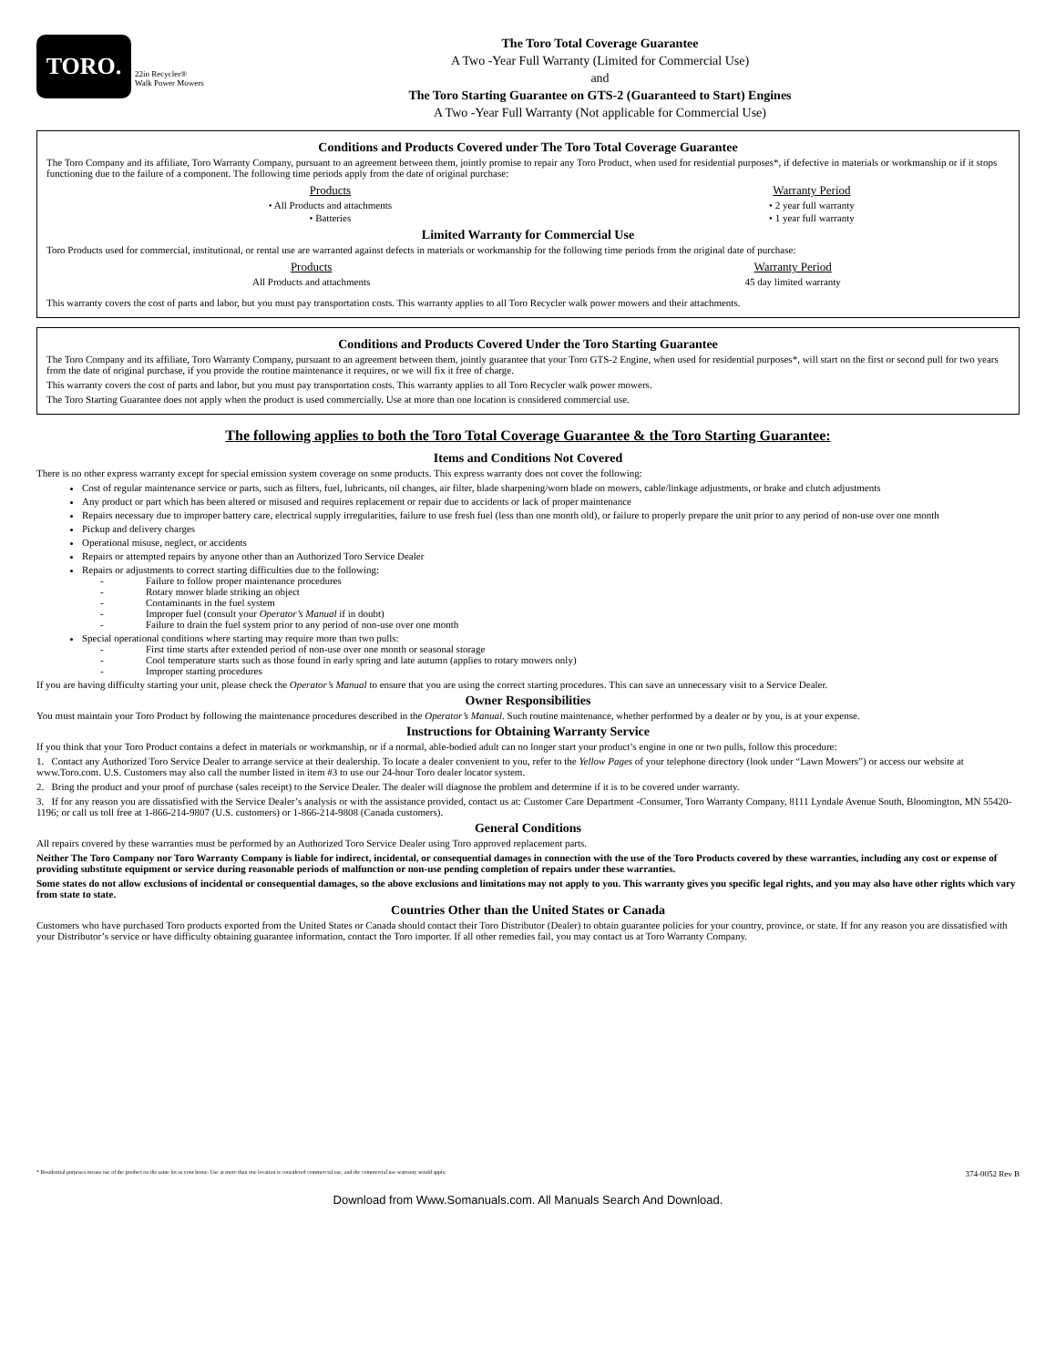TORO.
22in Recycler®
Walk Power Mowers
The Toro Total Coverage Guarantee
A Two -Year Full Warranty (Limited for Commercial Use)
and
The Toro Starting Guarantee on GTS-2 (Guaranteed to Start) Engines
A Two -Year Full Warranty (Not applicable for Commercial Use)
Conditions and Products Covered under The Toro Total Coverage Guarantee
The Toro Company and its affiliate, Toro Warranty Company, pursuant to an agreement between them, jointly promise to repair any Toro Product, when used for residential purposes*, if defective in materials or workmanship or if it stops functioning due to the failure of a component. The following time periods apply from the date of original purchase:
| Products | Warranty Period |
| --- | --- |
| • All Products and attachments | • 2 year full warranty |
| • Batteries | • 1 year full warranty |
Limited Warranty for Commercial Use
Toro Products used for commercial, institutional, or rental use are warranted against defects in materials or workmanship for the following time periods from the original date of purchase:
| Products | Warranty Period |
| --- | --- |
| All Products and attachments | 45 day limited warranty |
This warranty covers the cost of parts and labor, but you must pay transportation costs. This warranty applies to all Toro Recycler walk power mowers and their attachments.
Conditions and Products Covered Under the Toro Starting Guarantee
The Toro Company and its affiliate, Toro Warranty Company, pursuant to an agreement between them, jointly guarantee that your Toro GTS-2 Engine, when used for residential purposes*, will start on the first or second pull for two years from the date of original purchase, if you provide the routine maintenance it requires, or we will fix it free of charge.
This warranty covers the cost of parts and labor, but you must pay transportation costs. This warranty applies to all Toro Recycler walk power mowers.
The Toro Starting Guarantee does not apply when the product is used commercially. Use at more than one location is considered commercial use.
The following applies to both the Toro Total Coverage Guarantee & the Toro Starting Guarantee:
Items and Conditions Not Covered
There is no other express warranty except for special emission system coverage on some products. This express warranty does not cover the following:
Cost of regular maintenance service or parts, such as filters, fuel, lubricants, oil changes, air filter, blade sharpening/worn blade on mowers, cable/linkage adjustments, or brake and clutch adjustments
Any product or part which has been altered or misused and requires replacement or repair due to accidents or lack of proper maintenance
Repairs necessary due to improper battery care, electrical supply irregularities, failure to use fresh fuel (less than one month old), or failure to properly prepare the unit prior to any period of non-use over one month
Pickup and delivery charges
Operational misuse, neglect, or accidents
Repairs or attempted repairs by anyone other than an Authorized Toro Service Dealer
Repairs or adjustments to correct starting difficulties due to the following:
- Failure to follow proper maintenance procedures
- Rotary mower blade striking an object
- Contaminants in the fuel system
- Improper fuel (consult your Operator’s Manual if in doubt)
- Failure to drain the fuel system prior to any period of non-use over one month
Special operational conditions where starting may require more than two pulls:
- First time starts after extended period of non-use over one month or seasonal storage
- Cool temperature starts such as those found in early spring and late autumn (applies to rotary mowers only)
- Improper starting procedures
If you are having difficulty starting your unit, please check the Operator’s Manual to ensure that you are using the correct starting procedures. This can save an unnecessary visit to a Service Dealer.
Owner Responsibilities
You must maintain your Toro Product by following the maintenance procedures described in the Operator’s Manual. Such routine maintenance, whether performed by a dealer or by you, is at your expense.
Instructions for Obtaining Warranty Service
If you think that your Toro Product contains a defect in materials or workmanship, or if a normal, able-bodied adult can no longer start your product’s engine in one or two pulls, follow this procedure:
1. Contact any Authorized Toro Service Dealer to arrange service at their dealership. To locate a dealer convenient to you, refer to the Yellow Pages of your telephone directory (look under “Lawn Mowers”) or access our website at www.Toro.com. U.S. Customers may also call the number listed in item #3 to use our 24-hour Toro dealer locator system.
2. Bring the product and your proof of purchase (sales receipt) to the Service Dealer. The dealer will diagnose the problem and determine if it is to be covered under warranty.
3. If for any reason you are dissatisfied with the Service Dealer’s analysis or with the assistance provided, contact us at: Customer Care Department -Consumer, Toro Warranty Company, 8111 Lyndale Avenue South, Bloomington, MN 55420-1196; or call us toll free at 1-866-214-9807 (U.S. customers) or 1-866-214-9808 (Canada customers).
General Conditions
All repairs covered by these warranties must be performed by an Authorized Toro Service Dealer using Toro approved replacement parts.
Neither The Toro Company nor Toro Warranty Company is liable for indirect, incidental, or consequential damages in connection with the use of the Toro Products covered by these warranties, including any cost or expense of providing substitute equipment or service during reasonable periods of malfunction or non-use pending completion of repairs under these warranties.
Some states do not allow exclusions of incidental or consequential damages, so the above exclusions and limitations may not apply to you. This warranty gives you specific legal rights, and you may also have other rights which vary from state to state.
Countries Other than the United States or Canada
Customers who have purchased Toro products exported from the United States or Canada should contact their Toro Distributor (Dealer) to obtain guarantee policies for your country, province, or state. If for any reason you are dissatisfied with your Distributor’s service or have difficulty obtaining guarantee information, contact the Toro importer. If all other remedies fail, you may contact us at Toro Warranty Company.
* Residential purposes means use of the product on the same lot as your home. Use at more than one location is considered commercial use, and the commercial use warranty would apply. 374-0052 Rev B
Download from Www.Somanuals.com. All Manuals Search And Download.